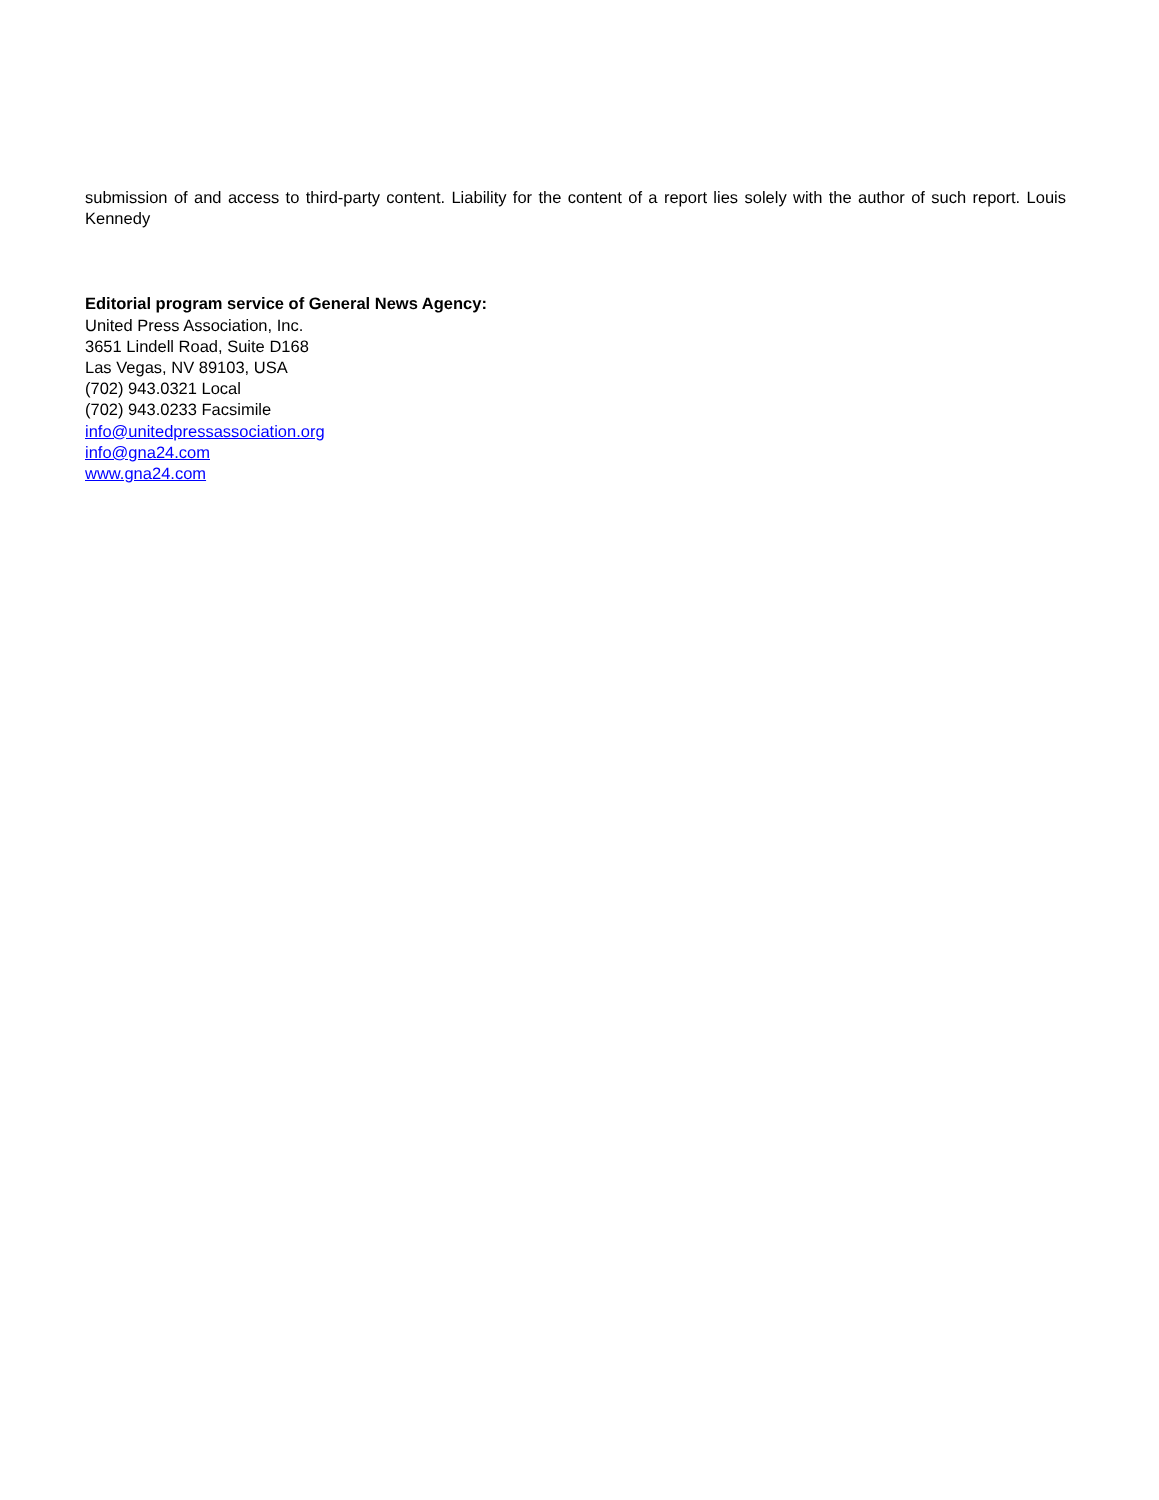submission of and access to third-party content. Liability for the content of a report lies solely with the author of such report. Louis Kennedy
Editorial program service of General News Agency:
United Press Association, Inc.
3651 Lindell Road, Suite D168
Las Vegas, NV 89103, USA
(702) 943.0321 Local
(702) 943.0233 Facsimile
info@unitedpressassociation.org
info@gna24.com
www.gna24.com